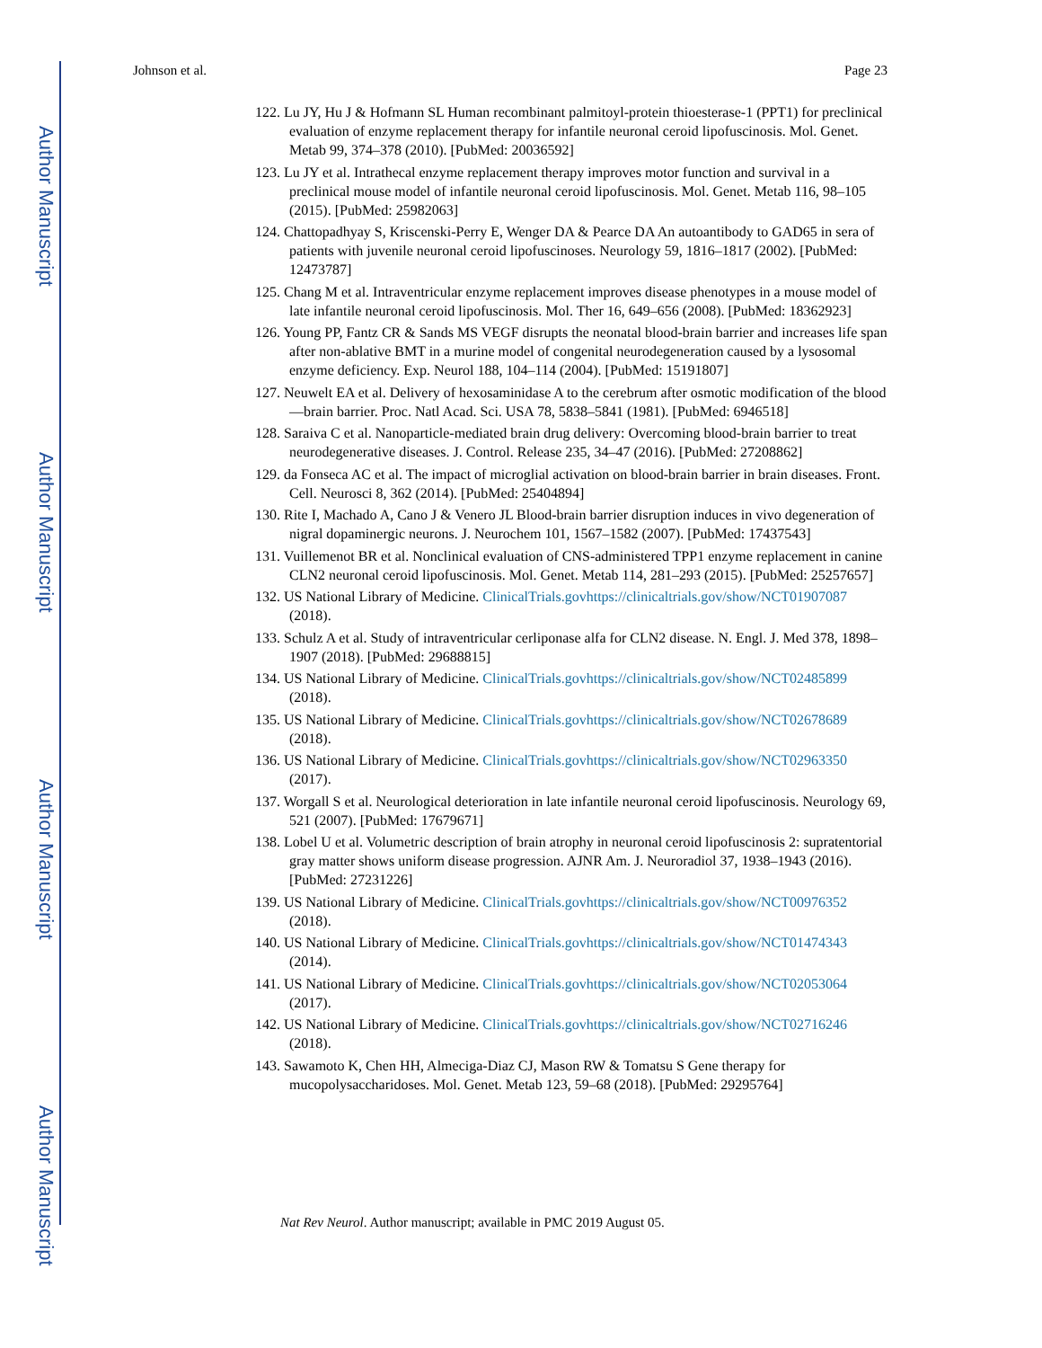Author Manuscript
Author Manuscript
Author Manuscript
Author Manuscript
Johnson et al. Page 23
122. Lu JY, Hu J & Hofmann SL Human recombinant palmitoyl-protein thioesterase-1 (PPT1) for preclinical evaluation of enzyme replacement therapy for infantile neuronal ceroid lipofuscinosis. Mol. Genet. Metab 99, 374–378 (2010). [PubMed: 20036592]
123. Lu JY et al. Intrathecal enzyme replacement therapy improves motor function and survival in a preclinical mouse model of infantile neuronal ceroid lipofuscinosis. Mol. Genet. Metab 116, 98–105 (2015). [PubMed: 25982063]
124. Chattopadhyay S, Kriscenski-Perry E, Wenger DA & Pearce DA An autoantibody to GAD65 in sera of patients with juvenile neuronal ceroid lipofuscinoses. Neurology 59, 1816–1817 (2002). [PubMed: 12473787]
125. Chang M et al. Intraventricular enzyme replacement improves disease phenotypes in a mouse model of late infantile neuronal ceroid lipofuscinosis. Mol. Ther 16, 649–656 (2008). [PubMed: 18362923]
126. Young PP, Fantz CR & Sands MS VEGF disrupts the neonatal blood-brain barrier and increases life span after non-ablative BMT in a murine model of congenital neurodegeneration caused by a lysosomal enzyme deficiency. Exp. Neurol 188, 104–114 (2004). [PubMed: 15191807]
127. Neuwelt EA et al. Delivery of hexosaminidase A to the cerebrum after osmotic modification of the blood—brain barrier. Proc. Natl Acad. Sci. USA 78, 5838–5841 (1981). [PubMed: 6946518]
128. Saraiva C et al. Nanoparticle-mediated brain drug delivery: Overcoming blood-brain barrier to treat neurodegenerative diseases. J. Control. Release 235, 34–47 (2016). [PubMed: 27208862]
129. da Fonseca AC et al. The impact of microglial activation on blood-brain barrier in brain diseases. Front. Cell. Neurosci 8, 362 (2014). [PubMed: 25404894]
130. Rite I, Machado A, Cano J & Venero JL Blood-brain barrier disruption induces in vivo degeneration of nigral dopaminergic neurons. J. Neurochem 101, 1567–1582 (2007). [PubMed: 17437543]
131. Vuillemenot BR et al. Nonclinical evaluation of CNS-administered TPP1 enzyme replacement in canine CLN2 neuronal ceroid lipofuscinosis. Mol. Genet. Metab 114, 281–293 (2015). [PubMed: 25257657]
132. US National Library of Medicine. ClinicalTrials.govhttps://clinicaltrials.gov/show/NCT01907087 (2018).
133. Schulz A et al. Study of intraventricular cerliponase alfa for CLN2 disease. N. Engl. J. Med 378, 1898–1907 (2018). [PubMed: 29688815]
134. US National Library of Medicine. ClinicalTrials.govhttps://clinicaltrials.gov/show/NCT02485899 (2018).
135. US National Library of Medicine. ClinicalTrials.govhttps://clinicaltrials.gov/show/NCT02678689 (2018).
136. US National Library of Medicine. ClinicalTrials.govhttps://clinicaltrials.gov/show/NCT02963350 (2017).
137. Worgall S et al. Neurological deterioration in late infantile neuronal ceroid lipofuscinosis. Neurology 69, 521 (2007). [PubMed: 17679671]
138. Lobel U et al. Volumetric description of brain atrophy in neuronal ceroid lipofuscinosis 2: supratentorial gray matter shows uniform disease progression. AJNR Am. J. Neuroradiol 37, 1938–1943 (2016). [PubMed: 27231226]
139. US National Library of Medicine. ClinicalTrials.govhttps://clinicaltrials.gov/show/NCT00976352 (2018).
140. US National Library of Medicine. ClinicalTrials.govhttps://clinicaltrials.gov/show/NCT01474343 (2014).
141. US National Library of Medicine. ClinicalTrials.govhttps://clinicaltrials.gov/show/NCT02053064 (2017).
142. US National Library of Medicine. ClinicalTrials.govhttps://clinicaltrials.gov/show/NCT02716246 (2018).
143. Sawamoto K, Chen HH, Almeciga-Diaz CJ, Mason RW & Tomatsu S Gene therapy for mucopolysaccharidoses. Mol. Genet. Metab 123, 59–68 (2018). [PubMed: 29295764]
Nat Rev Neurol. Author manuscript; available in PMC 2019 August 05.